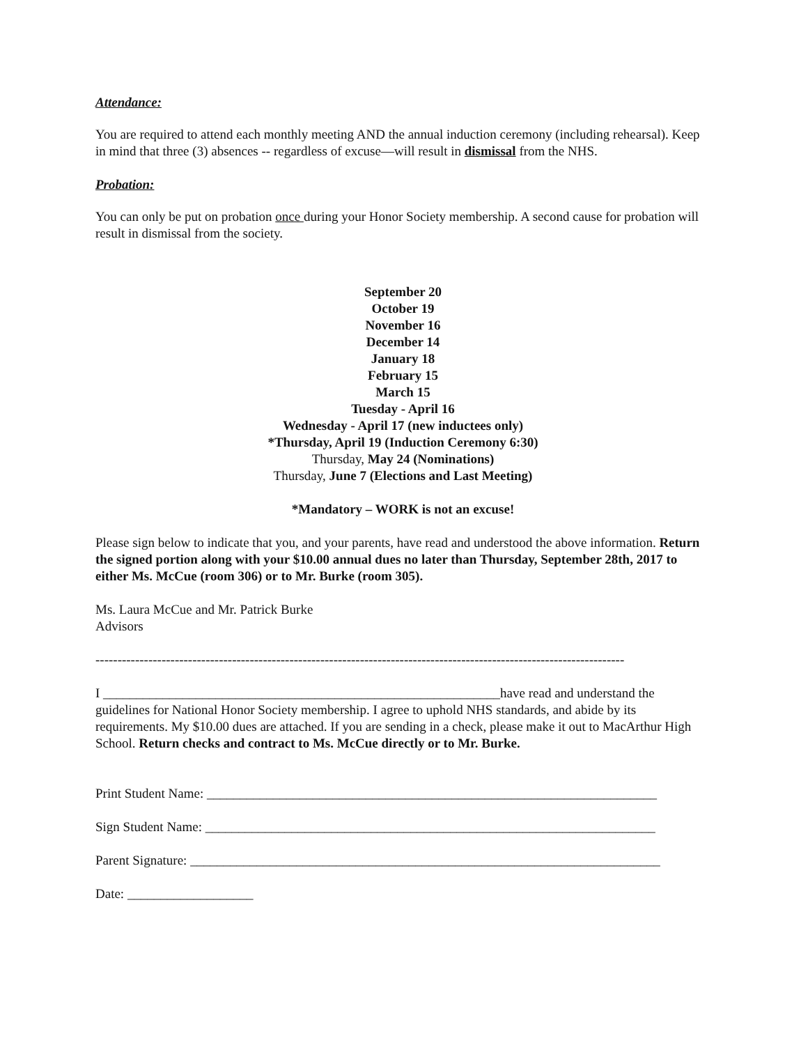Attendance:
You are required to attend each monthly meeting AND the annual induction ceremony (including rehearsal). Keep in mind that three (3) absences -- regardless of excuse—will result in dismissal from the NHS.
Probation:
You can only be put on probation once during your Honor Society membership. A second cause for probation will result in dismissal from the society.
September 20
October 19
November 16
December 14
January 18
February 15
March 15
Tuesday - April 16
Wednesday - April 17 (new inductees only)
*Thursday, April 19 (Induction Ceremony 6:30)
Thursday, May 24 (Nominations)
Thursday, June 7 (Elections and Last Meeting)
*Mandatory – WORK is not an excuse!
Please sign below to indicate that you, and your parents, have read and understood the above information. Return the signed portion along with your $10.00 annual dues no later than Thursday, September 28th, 2017 to either Ms. McCue (room 306) or to Mr. Burke (room 305).
Ms. Laura McCue and Mr. Patrick Burke
Advisors
------------------------------------------------------------------------------------------------------------------------
I ____________________________________________________________have read and understand the guidelines for National Honor Society membership. I agree to uphold NHS standards, and abide by its requirements. My $10.00 dues are attached. If you are sending in a check, please make it out to MacArthur High School. Return checks and contract to Ms. McCue directly or to Mr. Burke.
Print Student Name: ____________________________________________________________________
Sign Student Name: ____________________________________________________________________
Parent Signature: _______________________________________________________________________
Date: ___________________